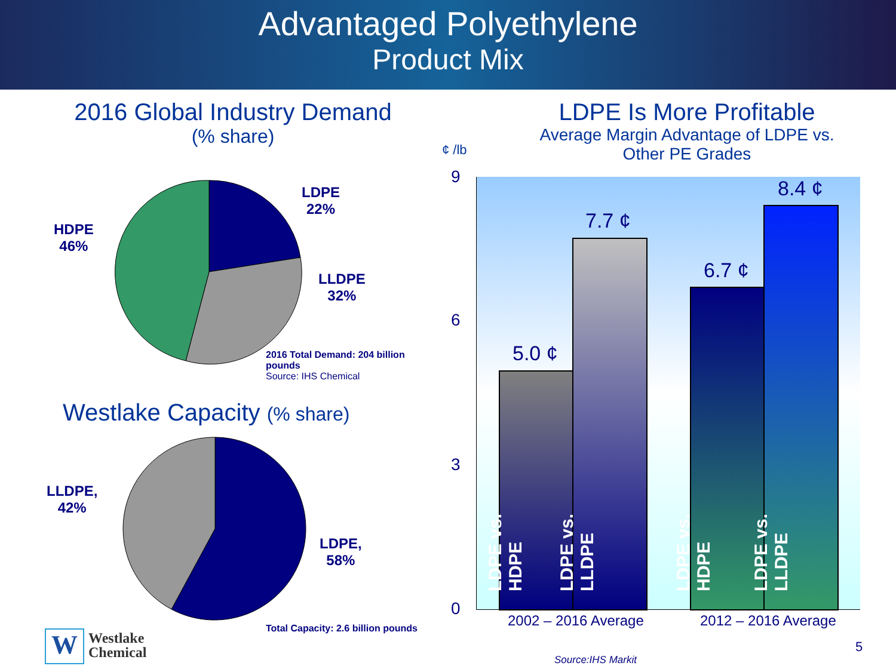Advantaged Polyethylene
Product Mix
2016 Global Industry Demand
(% share)
LDPE
22%
HDPE
46%
LLDPE
32%
2016 Total Demand: 204 billion pounds
Source: IHS Chemical
Westlake Capacity (% share)
LLDPE,
42%
LDPE,
58%
Total Capacity: 2.6 billion pounds
W
Westlake
Chemical
LDPE Is More Profitable
Average Margin Advantage of LDPE vs.
Other PE Grades
¢ /lb
9
6
3
0
5.0 ¢
7.7 ¢
6.7 ¢
8.4 ¢
LDPE vs. HDPE
LDPE vs. LLDPE
LDPE vs. HDPE
LDPE vs. LLDPE
2002 – 2016 Average 2012 – 2016 Average
Source:IHS Markit
5